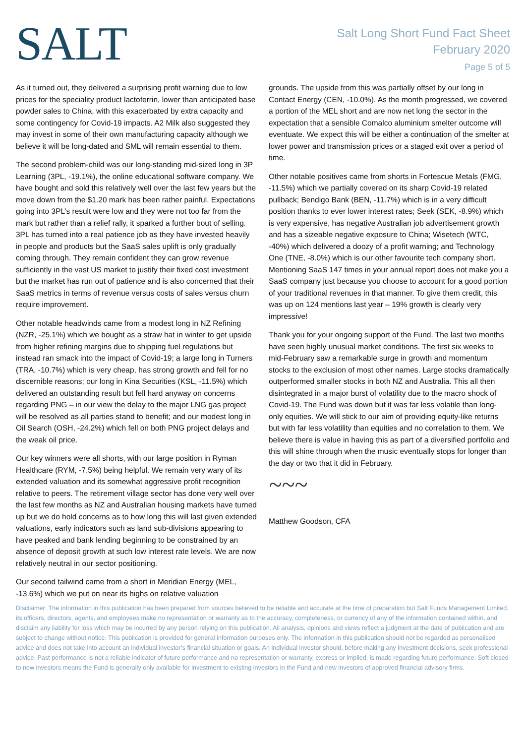SALT
Salt Long Short Fund Fact Sheet
February 2020
Page 5 of 5
As it turned out, they delivered a surprising profit warning due to low prices for the speciality product lactoferrin, lower than anticipated base powder sales to China, with this exacerbated by extra capacity and some contingency for Covid-19 impacts. A2 Milk also suggested they may invest in some of their own manufacturing capacity although we believe it will be long-dated and SML will remain essential to them.
The second problem-child was our long-standing mid-sized long in 3P Learning (3PL, -19.1%), the online educational software company. We have bought and sold this relatively well over the last few years but the move down from the $1.20 mark has been rather painful. Expectations going into 3PL’s result were low and they were not too far from the mark but rather than a relief rally, it sparked a further bout of selling. 3PL has turned into a real patience job as they have invested heavily in people and products but the SaaS sales uplift is only gradually coming through. They remain confident they can grow revenue sufficiently in the vast US market to justify their fixed cost investment but the market has run out of patience and is also concerned that their SaaS metrics in terms of revenue versus costs of sales versus churn require improvement.
Other notable headwinds came from a modest long in NZ Refining (NZR, -25.1%) which we bought as a straw hat in winter to get upside from higher refining margins due to shipping fuel regulations but instead ran smack into the impact of Covid-19; a large long in Turners (TRA, -10.7%) which is very cheap, has strong growth and fell for no discernible reasons; our long in Kina Securities (KSL, -11.5%) which delivered an outstanding result but fell hard anyway on concerns regarding PNG – in our view the delay to the major LNG gas project will be resolved as all parties stand to benefit; and our modest long in Oil Search (OSH, -24.2%) which fell on both PNG project delays and the weak oil price.
Our key winners were all shorts, with our large position in Ryman Healthcare (RYM, -7.5%) being helpful. We remain very wary of its extended valuation and its somewhat aggressive profit recognition relative to peers. The retirement village sector has done very well over the last few months as NZ and Australian housing markets have turned up but we do hold concerns as to how long this will last given extended valuations, early indicators such as land sub-divisions appearing to have peaked and bank lending beginning to be constrained by an absence of deposit growth at such low interest rate levels. We are now relatively neutral in our sector positioning.
Our second tailwind came from a short in Meridian Energy (MEL, -13.6%) which we put on near its highs on relative valuation
grounds. The upside from this was partially offset by our long in Contact Energy (CEN, -10.0%). As the month progressed, we covered a portion of the MEL short and are now net long the sector in the expectation that a sensible Comalco aluminium smelter outcome will eventuate. We expect this will be either a continuation of the smelter at lower power and transmission prices or a staged exit over a period of time.
Other notable positives came from shorts in Fortescue Metals (FMG, -11.5%) which we partially covered on its sharp Covid-19 related pullback; Bendigo Bank (BEN, -11.7%) which is in a very difficult position thanks to ever lower interest rates; Seek (SEK, -8.9%) which is very expensive, has negative Australian job advertisement growth and has a sizeable negative exposure to China; Wisetech (WTC, -40%) which delivered a doozy of a profit warning; and Technology One (TNE, -8.0%) which is our other favourite tech company short. Mentioning SaaS 147 times in your annual report does not make you a SaaS company just because you choose to account for a good portion of your traditional revenues in that manner. To give them credit, this was up on 124 mentions last year – 19% growth is clearly very impressive!
Thank you for your ongoing support of the Fund. The last two months have seen highly unusual market conditions. The first six weeks to mid-February saw a remarkable surge in growth and momentum stocks to the exclusion of most other names. Large stocks dramatically outperformed smaller stocks in both NZ and Australia. This all then disintegrated in a major burst of volatility due to the macro shock of Covid-19. The Fund was down but it was far less volatile than long-only equities. We will stick to our aim of providing equity-like returns but with far less volatility than equities and no correlation to them. We believe there is value in having this as part of a diversified portfolio and this will shine through when the music eventually stops for longer than the day or two that it did in February.
~~~
Matthew Goodson, CFA
Disclaimer: The information in this publication has been prepared from sources believed to be reliable and accurate at the time of preparation but Salt Funds Management Limited, its officers, directors, agents, and employees make no representation or warranty as to the accuracy, completeness, or currency of any of the information contained within, and disclaim any liability for loss which may be incurred by any person relying on this publication. All analysis, opinions and views reflect a judgment at the date of publication and are subject to change without notice. This publication is provided for general information purposes only. The information in this publication should not be regarded as personalised advice and does not take into account an individual investor’s financial situation or goals. An individual investor should, before making any investment decisions, seek professional advice. Past performance is not a reliable indicator of future performance and no representation or warranty, express or implied, is made regarding future performance. Soft closed to new investors means the Fund is generally only available for investment to existing investors in the Fund and new investors of approved financial advisory firms.